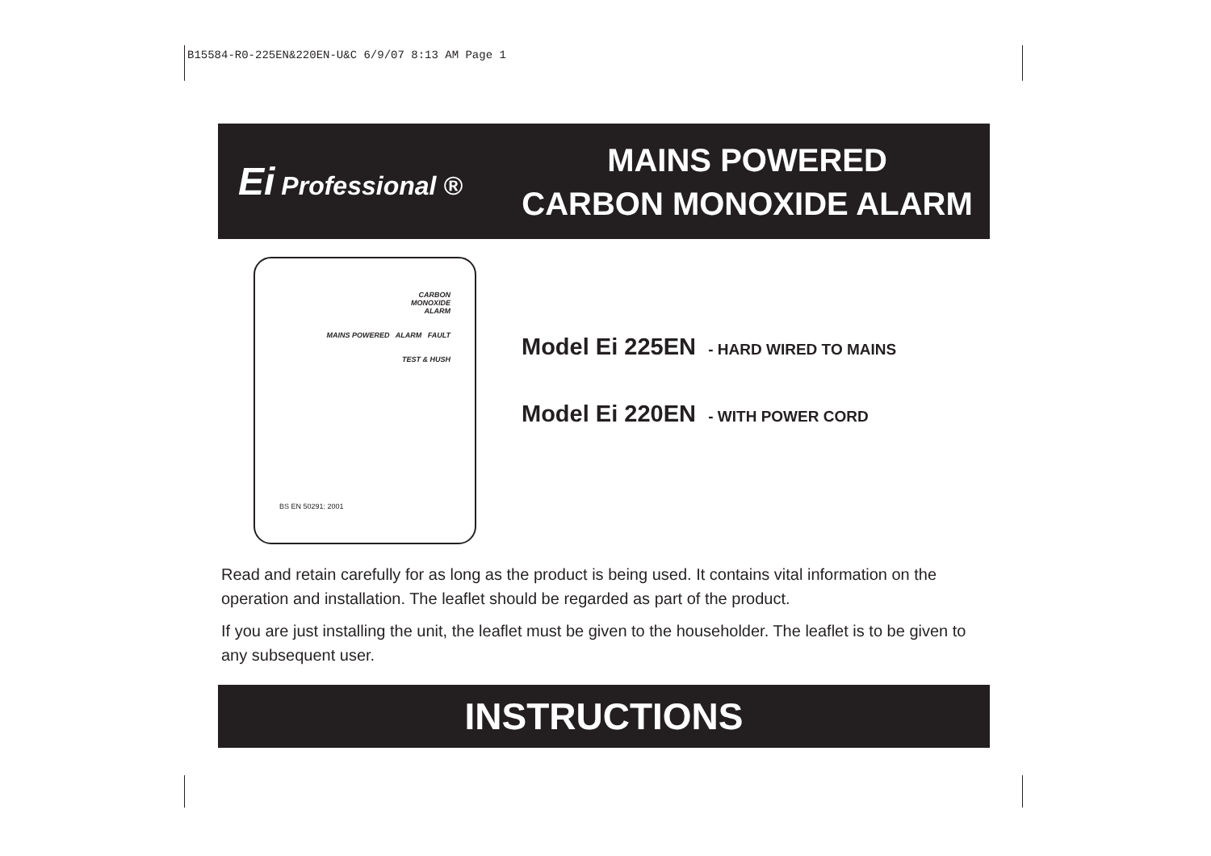B15584-R0-225EN&220EN-U&C 6/9/07 8:13 AM Page 1
Ei Professional ®
MAINS POWERED
CARBON MONOXIDE ALARM
CARBON
MONOXIDE
ALARM
MAINS POWERED ALARM FAULT
TEST & HUSH
BS EN 50291: 2001
Model Ei 225EN - HARD WIRED TO MAINS
Model Ei 220EN - WITH POWER CORD
Read and retain carefully for as long as the product is being used. It contains vital information on the operation and installation. The leaflet should be regarded as part of the product.
If you are just installing the unit, the leaflet must be given to the householder. The leaflet is to be given to any subsequent user.
INSTRUCTIONS